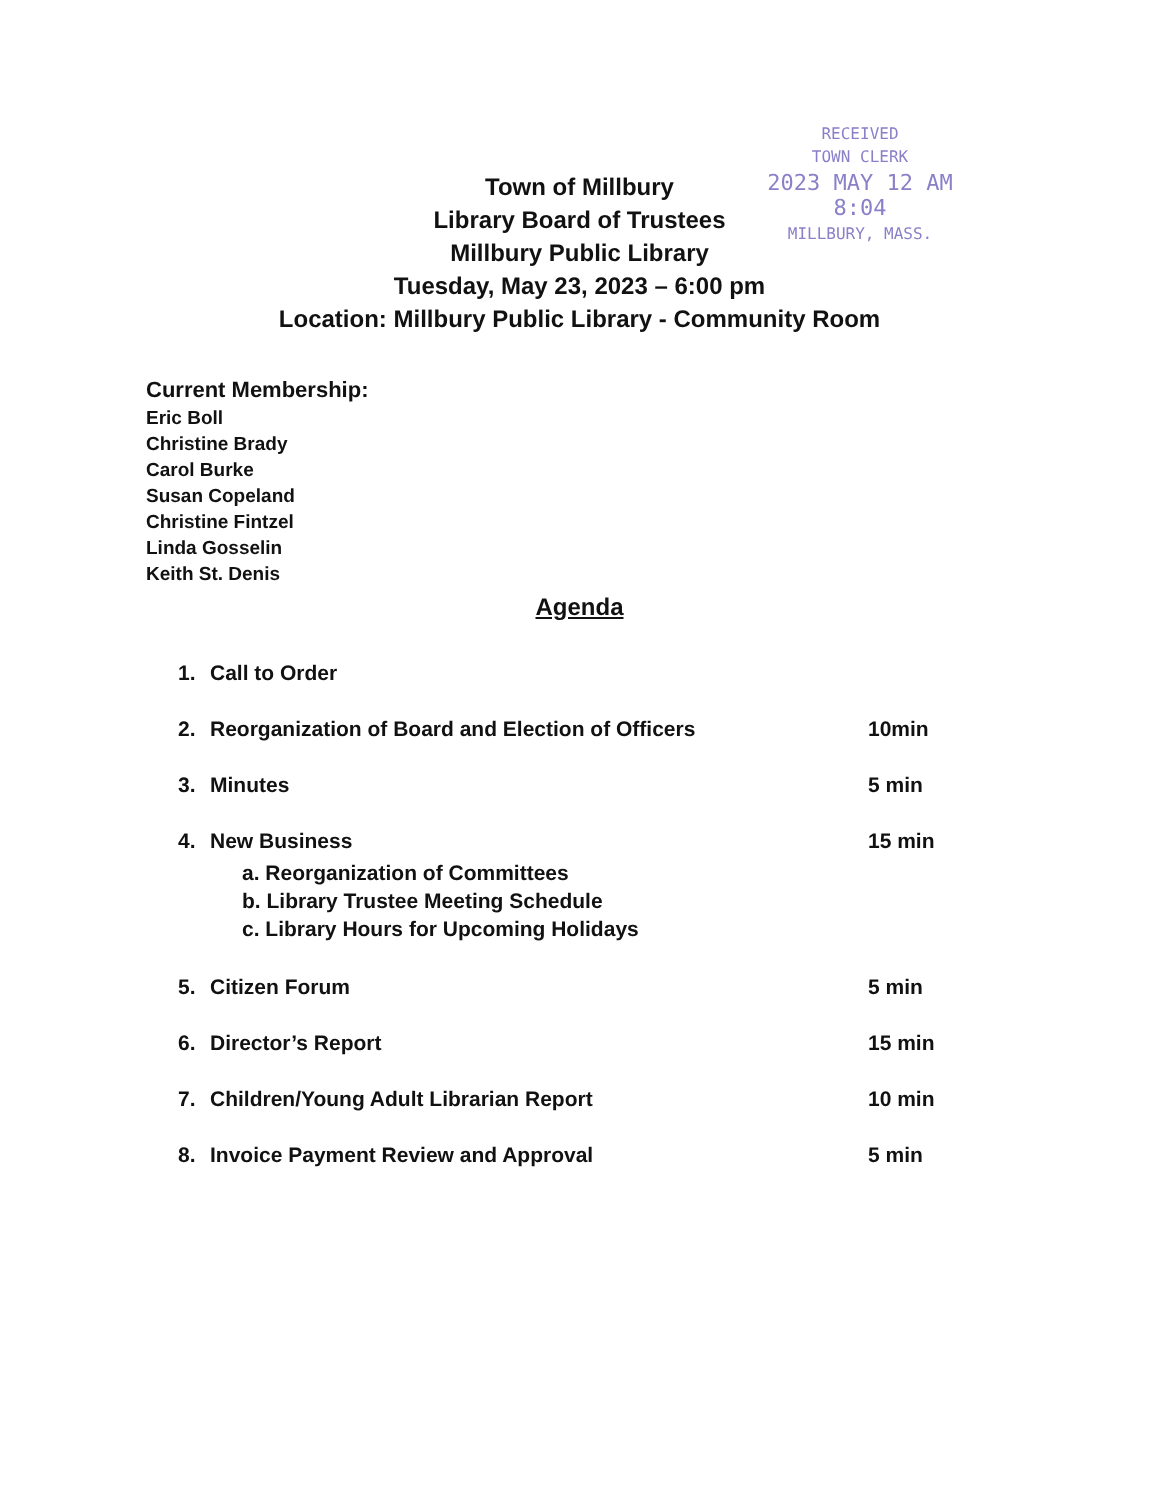RECEIVED
TOWN CLERK
2023 MAY 12 AM 8:04
MILLBURY, MASS.
Town of Millbury
Library Board of Trustees
Millbury Public Library
Tuesday, May 23, 2023 – 6:00 pm
Location: Millbury Public Library - Community Room
Current Membership:
Eric Boll
Christine Brady
Carol Burke
Susan Copeland
Christine Fintzel
Linda Gosselin
Keith St. Denis
Agenda
1. Call to Order
2. Reorganization of Board and Election of Officers 10min
3. Minutes 5 min
4. New Business
a. Reorganization of Committees
b. Library Trustee Meeting Schedule
c. Library Hours for Upcoming Holidays
15 min
5. Citizen Forum 5 min
6. Director’s Report 15 min
7. Children/Young Adult Librarian Report 10 min
8. Invoice Payment Review and Approval 5 min